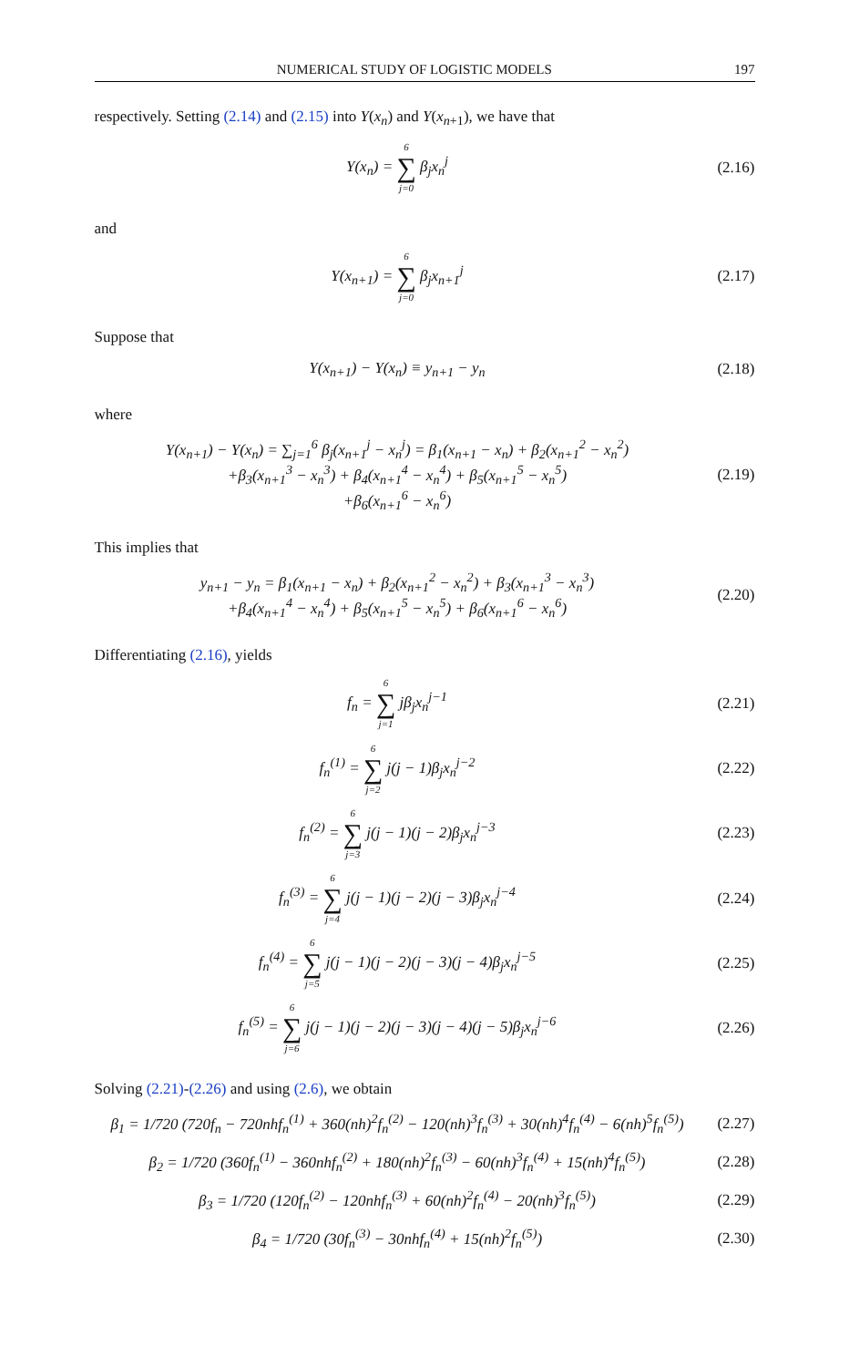NUMERICAL STUDY OF LOGISTIC MODELS 197
respectively. Setting (2.14) and (2.15) into Y(x<sub>n</sub>) and Y(x<sub>n+1</sub>), we have that
Y(x<sub>n</sub>) = 6 ∑ j=0 β<sub>j</sub>x<sub>n</sub><sup>j</sup> (2.16)
and
Y(x<sub>n+1</sub>) = 6 ∑ j=0 β<sub>j</sub>x<sub>n+1</sub><sup>j</sup> (2.17)
Suppose that
Y(x<sub>n+1</sub>) − Y(x<sub>n</sub>) ≡ y<sub>n+1</sub> − y<sub>n</sub> (2.18)
where
Y(x<sub>n+1</sub>) − Y(x<sub>n</sub>) = ∑<sub>j=1</sub><sup>6</sup> β<sub>j</sub>(x<sub>n+1</sub><sup>j</sup> − x<sub>n</sub><sup>j</sup>) = β<sub>1</sub>(x<sub>n+1</sub> − x<sub>n</sub>) + β<sub>2</sub>(x<sub>n+1</sub><sup>2</sup> − x<sub>n</sub><sup>2</sup>)
+β<sub>3</sub>(x<sub>n+1</sub><sup>3</sup> − x<sub>n</sub><sup>3</sup>) + β<sub>4</sub>(x<sub>n+1</sub><sup>4</sup> − x<sub>n</sub><sup>4</sup>) + β<sub>5</sub>(x<sub>n+1</sub><sup>5</sup> − x<sub>n</sub><sup>5</sup>)
+β<sub>6</sub>(x<sub>n+1</sub><sup>6</sup> − x<sub>n</sub><sup>6</sup>) (2.19)
This implies that
y<sub>n+1</sub> − y<sub>n</sub> = β<sub>1</sub>(x<sub>n+1</sub> − x<sub>n</sub>) + β<sub>2</sub>(x<sub>n+1</sub><sup>2</sup> − x<sub>n</sub><sup>2</sup>) + β<sub>3</sub>(x<sub>n+1</sub><sup>3</sup> − x<sub>n</sub><sup>3</sup>)
+β<sub>4</sub>(x<sub>n+1</sub><sup>4</sup> − x<sub>n</sub><sup>4</sup>) + β<sub>5</sub>(x<sub>n+1</sub><sup>5</sup> − x<sub>n</sub><sup>5</sup>) + β<sub>6</sub>(x<sub>n+1</sub><sup>6</sup> − x<sub>n</sub><sup>6</sup>) (2.20)
Differentiating (2.16), yields
f<sub>n</sub> = 6 ∑ j=1 jβ<sub>j</sub>x<sub>n</sub><sup>j−1</sup> (2.21)
f<sub>n</sub><sup>(1)</sup> = 6 ∑ j=2 j(j − 1)β<sub>j</sub>x<sub>n</sub><sup>j−2</sup> (2.22)
f<sub>n</sub><sup>(2)</sup> = 6 ∑ j=3 j(j − 1)(j − 2)β<sub>j</sub>x<sub>n</sub><sup>j−3</sup> (2.23)
f<sub>n</sub><sup>(3)</sup> = 6 ∑ j=4 j(j − 1)(j − 2)(j − 3)β<sub>j</sub>x<sub>n</sub><sup>j−4</sup> (2.24)
f<sub>n</sub><sup>(4)</sup> = 6 ∑ j=5 j(j − 1)(j − 2)(j − 3)(j − 4)β<sub>j</sub>x<sub>n</sub><sup>j−5</sup> (2.25)
f<sub>n</sub><sup>(5)</sup> = 6 ∑ j=6 j(j − 1)(j − 2)(j − 3)(j − 4)(j − 5)β<sub>j</sub>x<sub>n</sub><sup>j−6</sup> (2.26)
Solving (2.21)-(2.26) and using (2.6), we obtain
β<sub>1</sub> = 1/720 (720f<sub>n</sub> − 720nhf<sub>n</sub><sup>(1)</sup> + 360(nh)<sup>2</sup>f<sub>n</sub><sup>(2)</sup> − 120(nh)<sup>3</sup>f<sub>n</sub><sup>(3)</sup> + 30(nh)<sup>4</sup>f<sub>n</sub><sup>(4)</sup> − 6(nh)<sup>5</sup>f<sub>n</sub><sup>(5)</sup>) (2.27)
β<sub>2</sub> = 1/720 (360f<sub>n</sub><sup>(1)</sup> − 360nhf<sub>n</sub><sup>(2)</sup> + 180(nh)<sup>2</sup>f<sub>n</sub><sup>(3)</sup> − 60(nh)<sup>3</sup>f<sub>n</sub><sup>(4)</sup> + 15(nh)<sup>4</sup>f<sub>n</sub><sup>(5)</sup>) (2.28)
β<sub>3</sub> = 1/720 (120f<sub>n</sub><sup>(2)</sup> − 120nhf<sub>n</sub><sup>(3)</sup> + 60(nh)<sup>2</sup>f<sub>n</sub><sup>(4)</sup> − 20(nh)<sup>3</sup>f<sub>n</sub><sup>(5)</sup>) (2.29)
β<sub>4</sub> = 1/720 (30f<sub>n</sub><sup>(3)</sup> − 30nhf<sub>n</sub><sup>(4)</sup> + 15(nh)<sup>2</sup>f<sub>n</sub><sup>(5)</sup>) (2.30)